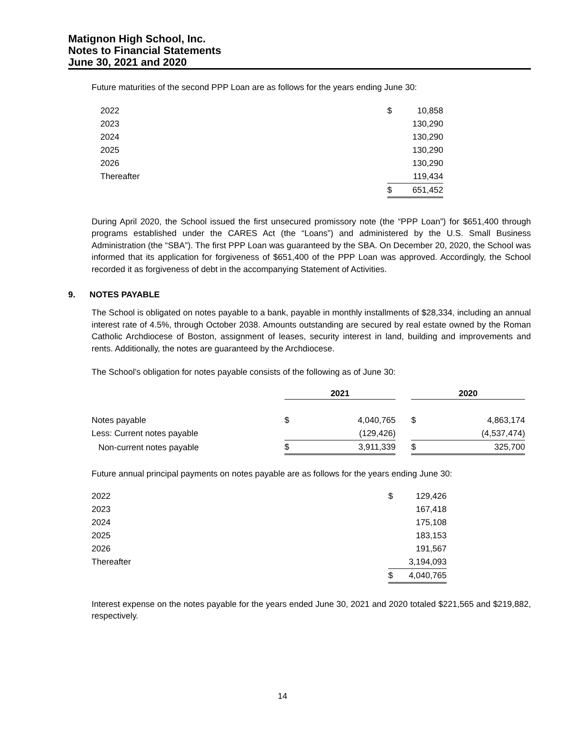Matignon High School, Inc.
Notes to Financial Statements
June 30, 2021 and 2020
Future maturities of the second PPP Loan are as follows for the years ending June 30:
| 2022 | $ | 10,858 |
| 2023 | | 130,290 |
| 2024 | | 130,290 |
| 2025 | | 130,290 |
| 2026 | | 130,290 |
| Thereafter | | 119,434 |
| | $ | 651,452 |
During April 2020, the School issued the first unsecured promissory note (the “PPP Loan”) for $651,400 through programs established under the CARES Act (the “Loans”) and administered by the U.S. Small Business Administration (the “SBA”). The first PPP Loan was guaranteed by the SBA. On December 20, 2020, the School was informed that its application for forgiveness of $651,400 of the PPP Loan was approved. Accordingly, the School recorded it as forgiveness of debt in the accompanying Statement of Activities.
9. NOTES PAYABLE
The School is obligated on notes payable to a bank, payable in monthly installments of $28,334, including an annual interest rate of 4.5%, through October 2038. Amounts outstanding are secured by real estate owned by the Roman Catholic Archdiocese of Boston, assignment of leases, security interest in land, building and improvements and rents. Additionally, the notes are guaranteed by the Archdiocese.
The School’s obligation for notes payable consists of the following as of June 30:
| | 2021 | | | 2020 | |
| --- | --- | --- | --- | --- | --- |
| Notes payable | $ | 4,040,765 | | $ | 4,863,174 |
| Less: Current notes payable | | (129,426) | | | (4,537,474) |
| Non-current notes payable | $ | 3,911,339 | | $ | 325,700 |
Future annual principal payments on notes payable are as follows for the years ending June 30:
| 2022 | $ | 129,426 |
| 2023 | | 167,418 |
| 2024 | | 175,108 |
| 2025 | | 183,153 |
| 2026 | | 191,567 |
| Thereafter | | 3,194,093 |
| | $ | 4,040,765 |
Interest expense on the notes payable for the years ended June 30, 2021 and 2020 totaled $221,565 and $219,882, respectively.
14